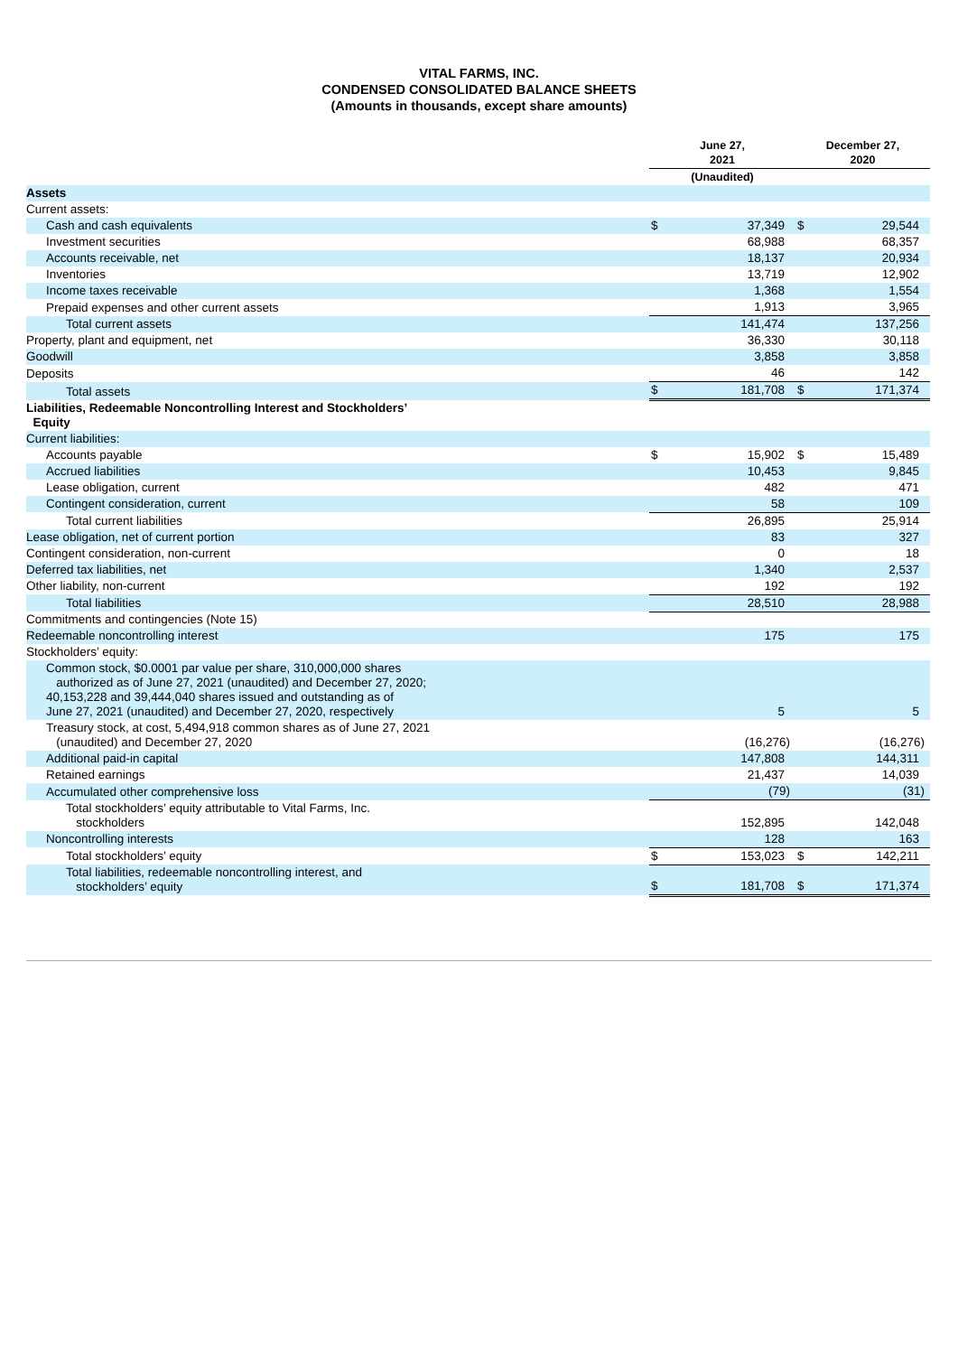VITAL FARMS, INC.
CONDENSED CONSOLIDATED BALANCE SHEETS
(Amounts in thousands, except share amounts)
| | June 27, 2021 | | December 27, 2020 | |
| | (Unaudited) | | | |
| Assets | | | | |
| Current assets: | | | | |
| Cash and cash equivalents | $ | 37,349 | $ | 29,544 |
| Investment securities | | 68,988 | | 68,357 |
| Accounts receivable, net | | 18,137 | | 20,934 |
| Inventories | | 13,719 | | 12,902 |
| Income taxes receivable | | 1,368 | | 1,554 |
| Prepaid expenses and other current assets | | 1,913 | | 3,965 |
| Total current assets | | 141,474 | | 137,256 |
| Property, plant and equipment, net | | 36,330 | | 30,118 |
| Goodwill | | 3,858 | | 3,858 |
| Deposits | | 46 | | 142 |
| Total assets | $ | 181,708 | $ | 171,374 |
| Liabilities, Redeemable Noncontrolling Interest and Stockholders’ Equity | | | | |
| Current liabilities: | | | | |
| Accounts payable | $ | 15,902 | $ | 15,489 |
| Accrued liabilities | | 10,453 | | 9,845 |
| Lease obligation, current | | 482 | | 471 |
| Contingent consideration, current | | 58 | | 109 |
| Total current liabilities | | 26,895 | | 25,914 |
| Lease obligation, net of current portion | | 83 | | 327 |
| Contingent consideration, non-current | | 0 | | 18 |
| Deferred tax liabilities, net | | 1,340 | | 2,537 |
| Other liability, non-current | | 192 | | 192 |
| Total liabilities | | 28,510 | | 28,988 |
| Commitments and contingencies (Note 15) | | | | |
| Redeemable noncontrolling interest | | 175 | | 175 |
| Stockholders’ equity: | | | | |
| Common stock, $0.0001 par value per share, 310,000,000 shares authorized as of June 27, 2021 (unaudited) and December 27, 2020; 40,153,228 and 39,444,040 shares issued and outstanding as of June 27, 2021 (unaudited) and December 27, 2020, respectively | | 5 | | 5 |
| Treasury stock, at cost, 5,494,918 common shares as of June 27, 2021 (unaudited) and December 27, 2020 | | (16,276) | | (16,276) |
| Additional paid-in capital | | 147,808 | | 144,311 |
| Retained earnings | | 21,437 | | 14,039 |
| Accumulated other comprehensive loss | | (79) | | (31) |
| Total stockholders’ equity attributable to Vital Farms, Inc. stockholders | | 152,895 | | 142,048 |
| Noncontrolling interests | | 128 | | 163 |
| Total stockholders’ equity | $ | 153,023 | $ | 142,211 |
| Total liabilities, redeemable noncontrolling interest, and stockholders’ equity | $ | 181,708 | $ | 171,374 |